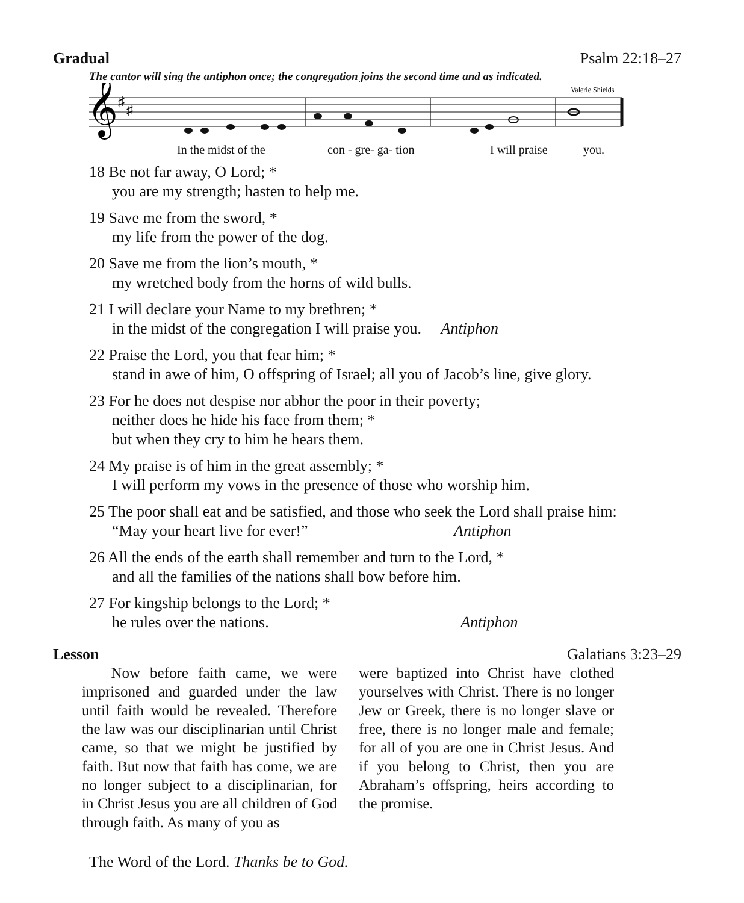Gradual Psalm 22:18–27
The cantor will sing the antiphon once; the congregation joins the second time and as indicated.
𝄞
♯
♯
Valerie Shields
In the midst of the con - gre- ga- tion I will praise you.
18 Be not far away, O Lord; *
you are my strength; hasten to help me.
19 Save me from the sword, *
my life from the power of the dog.
20 Save me from the lion’s mouth, *
my wretched body from the horns of wild bulls.
21 I will declare your Name to my brethren; *
in the midst of the congregation I will praise you. Antiphon
22 Praise the Lord, you that fear him; *
stand in awe of him, O offspring of Israel; all you of Jacob’s line, give glory.
23 For he does not despise nor abhor the poor in their poverty;
neither does he hide his face from them; *
but when they cry to him he hears them.
24 My praise is of him in the great assembly; *
I will perform my vows in the presence of those who worship him.
25 The poor shall eat and be satisfied, and those who seek the Lord shall praise him:
“May your heart live for ever!” Antiphon
26 All the ends of the earth shall remember and turn to the Lord, *
and all the families of the nations shall bow before him.
27 For kingship belongs to the Lord; *
he rules over the nations. Antiphon
Lesson Galatians 3:23–29
Now before faith came, we were imprisoned and guarded under the law until faith would be revealed. Therefore the law was our disciplinarian until Christ came, so that we might be justified by faith. But now that faith has come, we are no longer subject to a disciplinarian, for in Christ Jesus you are all children of God through faith. As many of you as
were baptized into Christ have clothed yourselves with Christ. There is no longer Jew or Greek, there is no longer slave or free, there is no longer male and female; for all of you are one in Christ Jesus. And if you belong to Christ, then you are Abraham’s offspring, heirs according to the promise.
The Word of the Lord. Thanks be to God.